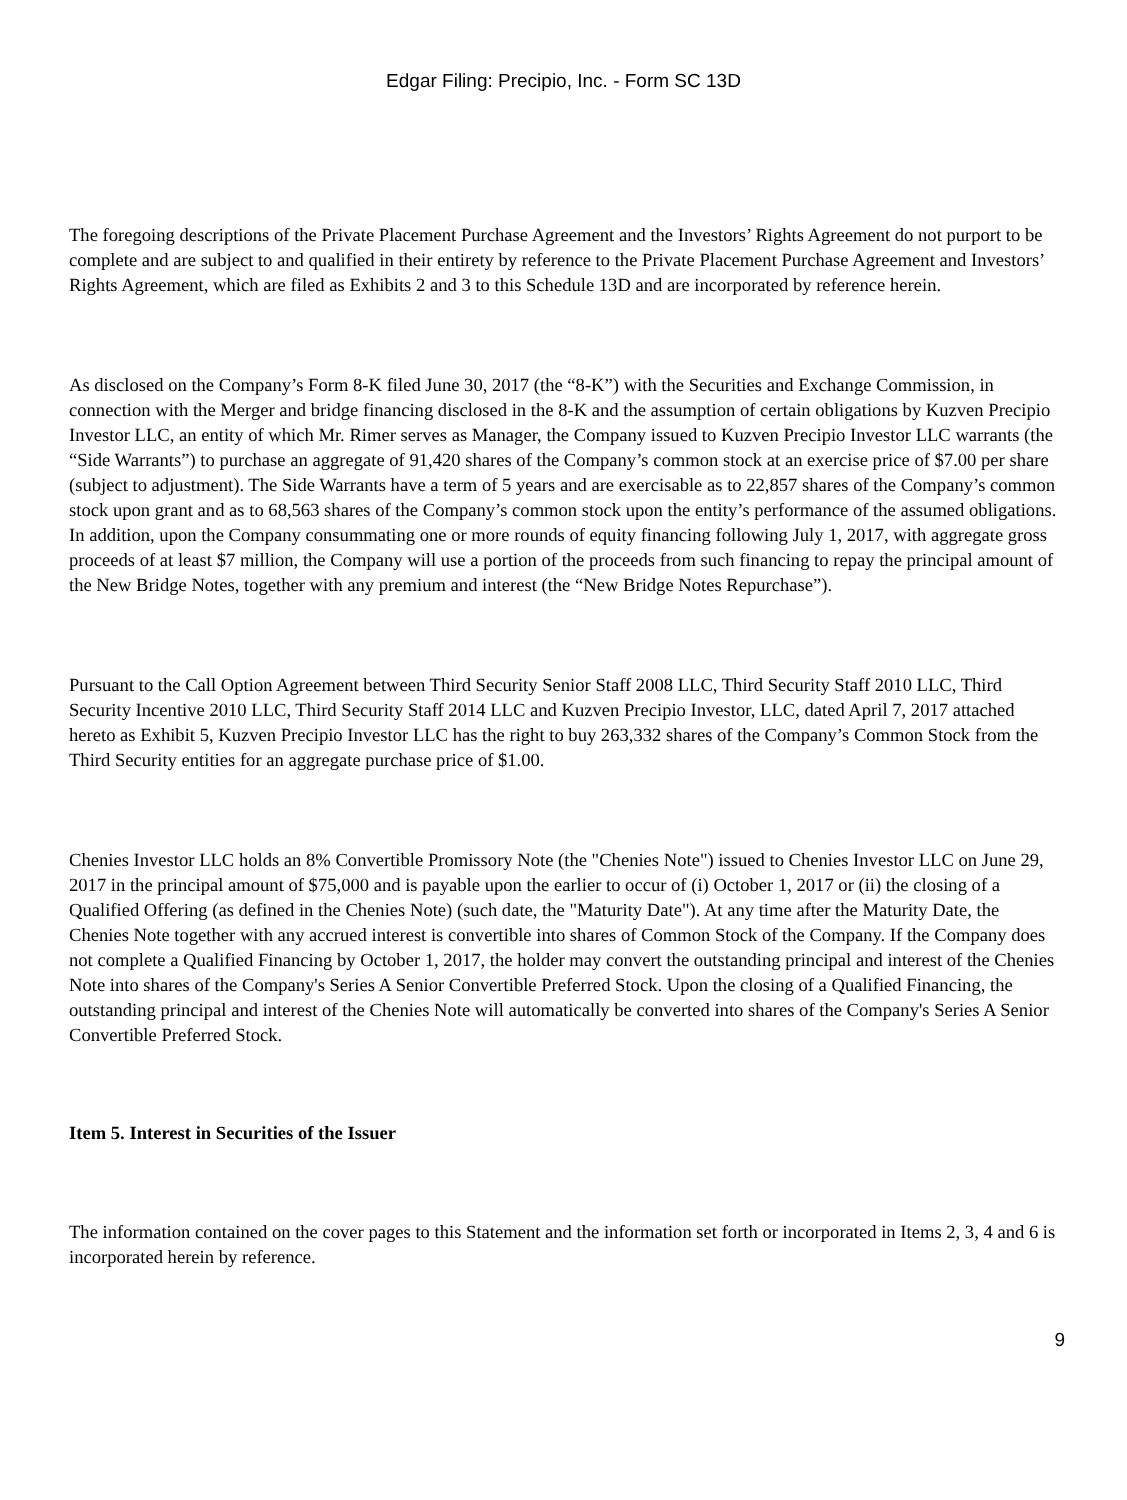Edgar Filing: Precipio, Inc. - Form SC 13D
The foregoing descriptions of the Private Placement Purchase Agreement and the Investors’ Rights Agreement do not purport to be complete and are subject to and qualified in their entirety by reference to the Private Placement Purchase Agreement and Investors’ Rights Agreement, which are filed as Exhibits 2 and 3 to this Schedule 13D and are incorporated by reference herein.
As disclosed on the Company’s Form 8-K filed June 30, 2017 (the “8-K”) with the Securities and Exchange Commission, in connection with the Merger and bridge financing disclosed in the 8-K and the assumption of certain obligations by Kuzven Precipio Investor LLC, an entity of which Mr. Rimer serves as Manager, the Company issued to Kuzven Precipio Investor LLC warrants (the “Side Warrants”) to purchase an aggregate of 91,420 shares of the Company’s common stock at an exercise price of $7.00 per share (subject to adjustment). The Side Warrants have a term of 5 years and are exercisable as to 22,857 shares of the Company’s common stock upon grant and as to 68,563 shares of the Company’s common stock upon the entity’s performance of the assumed obligations. In addition, upon the Company consummating one or more rounds of equity financing following July 1, 2017, with aggregate gross proceeds of at least $7 million, the Company will use a portion of the proceeds from such financing to repay the principal amount of the New Bridge Notes, together with any premium and interest (the “New Bridge Notes Repurchase”).
Pursuant to the Call Option Agreement between Third Security Senior Staff 2008 LLC, Third Security Staff 2010 LLC, Third Security Incentive 2010 LLC, Third Security Staff 2014 LLC and Kuzven Precipio Investor, LLC, dated April 7, 2017 attached hereto as Exhibit 5, Kuzven Precipio Investor LLC has the right to buy 263,332 shares of the Company’s Common Stock from the Third Security entities for an aggregate purchase price of $1.00.
Chenies Investor LLC holds an 8% Convertible Promissory Note (the "Chenies Note") issued to Chenies Investor LLC on June 29, 2017 in the principal amount of $75,000 and is payable upon the earlier to occur of (i) October 1, 2017 or (ii) the closing of a Qualified Offering (as defined in the Chenies Note) (such date, the "Maturity Date"). At any time after the Maturity Date, the Chenies Note together with any accrued interest is convertible into shares of Common Stock of the Company. If the Company does not complete a Qualified Financing by October 1, 2017, the holder may convert the outstanding principal and interest of the Chenies Note into shares of the Company's Series A Senior Convertible Preferred Stock. Upon the closing of a Qualified Financing, the outstanding principal and interest of the Chenies Note will automatically be converted into shares of the Company's Series A Senior Convertible Preferred Stock.
Item 5. Interest in Securities of the Issuer
The information contained on the cover pages to this Statement and the information set forth or incorporated in Items 2, 3, 4 and 6 is incorporated herein by reference.
9